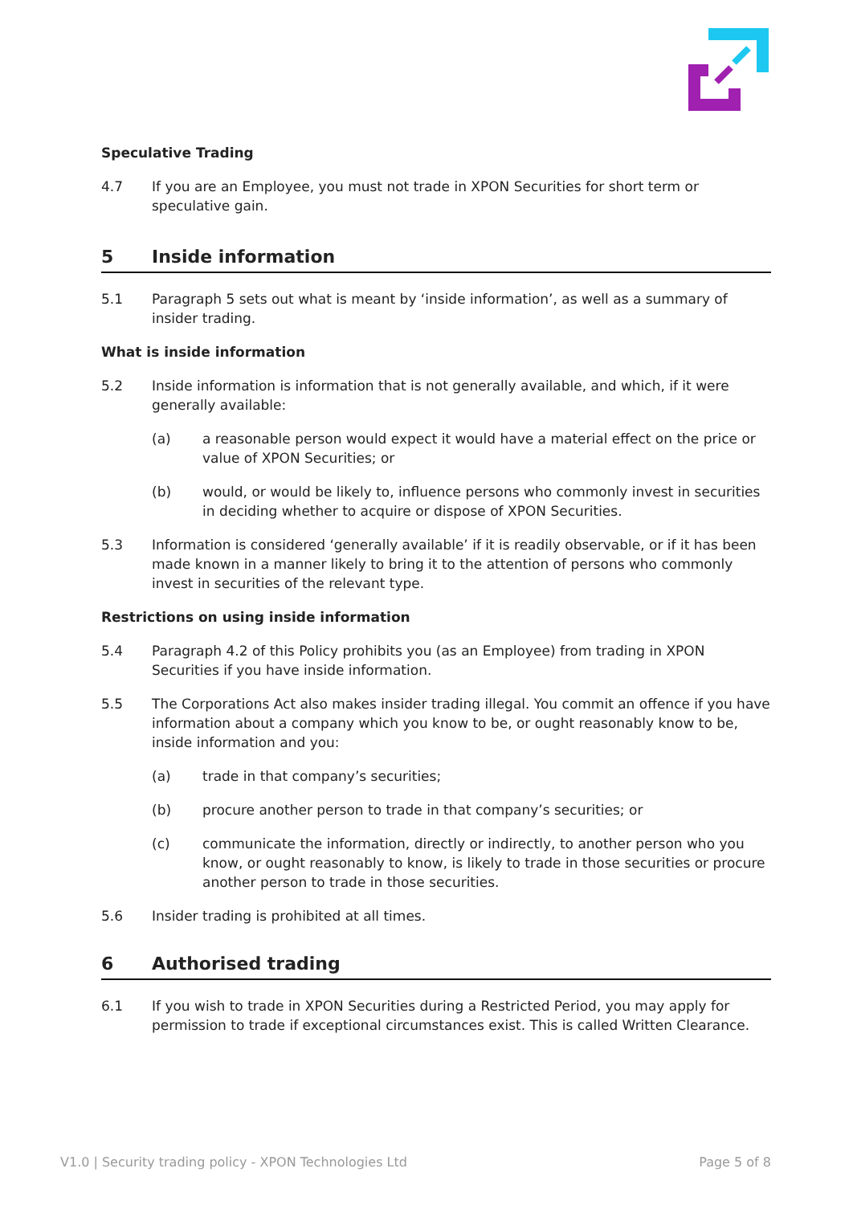Speculative Trading
4.7 If you are an Employee, you must not trade in XPON Securities for short term or speculative gain.
5 Inside information
5.1 Paragraph 5 sets out what is meant by ‘inside information’, as well as a summary of insider trading.
What is inside information
5.2 Inside information is information that is not generally available, and which, if it were generally available:
(a) a reasonable person would expect it would have a material effect on the price or value of XPON Securities; or
(b) would, or would be likely to, influence persons who commonly invest in securities in deciding whether to acquire or dispose of XPON Securities.
5.3 Information is considered ‘generally available’ if it is readily observable, or if it has been made known in a manner likely to bring it to the attention of persons who commonly invest in securities of the relevant type.
Restrictions on using inside information
5.4 Paragraph 4.2 of this Policy prohibits you (as an Employee) from trading in XPON Securities if you have inside information.
5.5 The Corporations Act also makes insider trading illegal. You commit an offence if you have information about a company which you know to be, or ought reasonably know to be, inside information and you:
(a) trade in that company’s securities;
(b) procure another person to trade in that company’s securities; or
(c) communicate the information, directly or indirectly, to another person who you know, or ought reasonably to know, is likely to trade in those securities or procure another person to trade in those securities.
5.6 Insider trading is prohibited at all times.
6 Authorised trading
6.1 If you wish to trade in XPON Securities during a Restricted Period, you may apply for permission to trade if exceptional circumstances exist. This is called Written Clearance.
V1.0 | Security trading policy - XPON Technologies Ltd Page 5 of 8